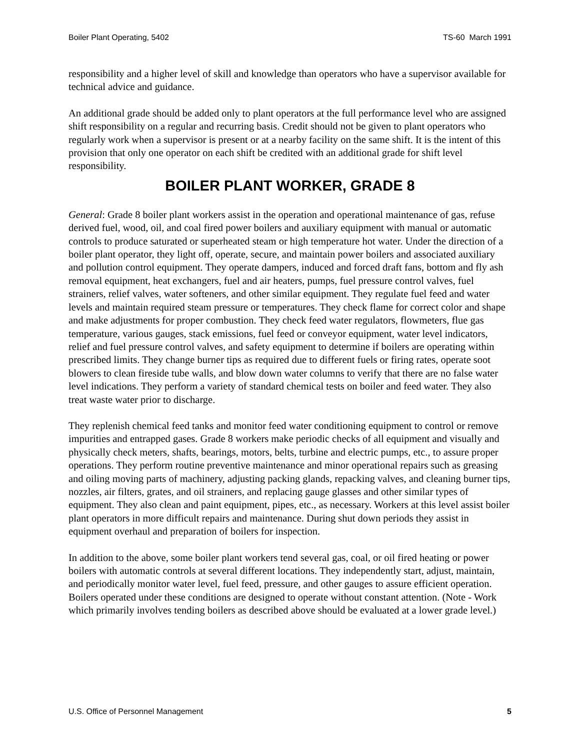Boiler Plant Operating, 5402 TS-60 March 1991
responsibility and a higher level of skill and knowledge than operators who have a supervisor available for technical advice and guidance.
An additional grade should be added only to plant operators at the full performance level who are assigned shift responsibility on a regular and recurring basis. Credit should not be given to plant operators who regularly work when a supervisor is present or at a nearby facility on the same shift. It is the intent of this provision that only one operator on each shift be credited with an additional grade for shift level responsibility.
BOILER PLANT WORKER, GRADE 8
General: Grade 8 boiler plant workers assist in the operation and operational maintenance of gas, refuse derived fuel, wood, oil, and coal fired power boilers and auxiliary equipment with manual or automatic controls to produce saturated or superheated steam or high temperature hot water. Under the direction of a boiler plant operator, they light off, operate, secure, and maintain power boilers and associated auxiliary and pollution control equipment. They operate dampers, induced and forced draft fans, bottom and fly ash removal equipment, heat exchangers, fuel and air heaters, pumps, fuel pressure control valves, fuel strainers, relief valves, water softeners, and other similar equipment. They regulate fuel feed and water levels and maintain required steam pressure or temperatures. They check flame for correct color and shape and make adjustments for proper combustion. They check feed water regulators, flowmeters, flue gas temperature, various gauges, stack emissions, fuel feed or conveyor equipment, water level indicators, relief and fuel pressure control valves, and safety equipment to determine if boilers are operating within prescribed limits. They change burner tips as required due to different fuels or firing rates, operate soot blowers to clean fireside tube walls, and blow down water columns to verify that there are no false water level indications. They perform a variety of standard chemical tests on boiler and feed water. They also treat waste water prior to discharge.
They replenish chemical feed tanks and monitor feed water conditioning equipment to control or remove impurities and entrapped gases. Grade 8 workers make periodic checks of all equipment and visually and physically check meters, shafts, bearings, motors, belts, turbine and electric pumps, etc., to assure proper operations. They perform routine preventive maintenance and minor operational repairs such as greasing and oiling moving parts of machinery, adjusting packing glands, repacking valves, and cleaning burner tips, nozzles, air filters, grates, and oil strainers, and replacing gauge glasses and other similar types of equipment. They also clean and paint equipment, pipes, etc., as necessary. Workers at this level assist boiler plant operators in more difficult repairs and maintenance. During shut down periods they assist in equipment overhaul and preparation of boilers for inspection.
In addition to the above, some boiler plant workers tend several gas, coal, or oil fired heating or power boilers with automatic controls at several different locations. They independently start, adjust, maintain, and periodically monitor water level, fuel feed, pressure, and other gauges to assure efficient operation. Boilers operated under these conditions are designed to operate without constant attention. (Note - Work which primarily involves tending boilers as described above should be evaluated at a lower grade level.)
U.S. Office of Personnel Management 5